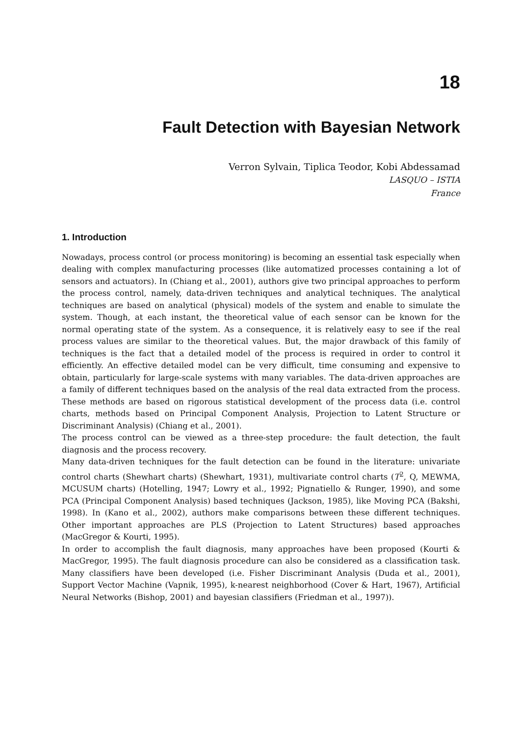18
Fault Detection with Bayesian Network
Verron Sylvain, Tiplica Teodor, Kobi Abdessamad
LASQUO – ISTIA
France
1. Introduction
Nowadays, process control (or process monitoring) is becoming an essential task especially when dealing with complex manufacturing processes (like automatized processes containing a lot of sensors and actuators). In (Chiang et al., 2001), authors give two principal approaches to perform the process control, namely, data-driven techniques and analytical techniques. The analytical techniques are based on analytical (physical) models of the system and enable to simulate the system. Though, at each instant, the theoretical value of each sensor can be known for the normal operating state of the system. As a consequence, it is relatively easy to see if the real process values are similar to the theoretical values. But, the major drawback of this family of techniques is the fact that a detailed model of the process is required in order to control it efficiently. An effective detailed model can be very difficult, time consuming and expensive to obtain, particularly for large-scale systems with many variables. The data-driven approaches are a family of different techniques based on the analysis of the real data extracted from the process. These methods are based on rigorous statistical development of the process data (i.e. control charts, methods based on Principal Component Analysis, Projection to Latent Structure or Discriminant Analysis) (Chiang et al., 2001).
The process control can be viewed as a three-step procedure: the fault detection, the fault diagnosis and the process recovery.
Many data-driven techniques for the fault detection can be found in the literature: univariate control charts (Shewhart charts) (Shewhart, 1931), multivariate control charts (T<sup>2</sup>, Q, MEWMA, MCUSUM charts) (Hotelling, 1947; Lowry et al., 1992; Pignatiello & Runger, 1990), and some PCA (Principal Component Analysis) based techniques (Jackson, 1985), like Moving PCA (Bakshi, 1998). In (Kano et al., 2002), authors make comparisons between these different techniques. Other important approaches are PLS (Projection to Latent Structures) based approaches (MacGregor & Kourti, 1995).
In order to accomplish the fault diagnosis, many approaches have been proposed (Kourti & MacGregor, 1995). The fault diagnosis procedure can also be considered as a classification task. Many classifiers have been developed (i.e. Fisher Discriminant Analysis (Duda et al., 2001), Support Vector Machine (Vapnik, 1995), k-nearest neighborhood (Cover & Hart, 1967), Artificial Neural Networks (Bishop, 2001) and bayesian classifiers (Friedman et al., 1997)).